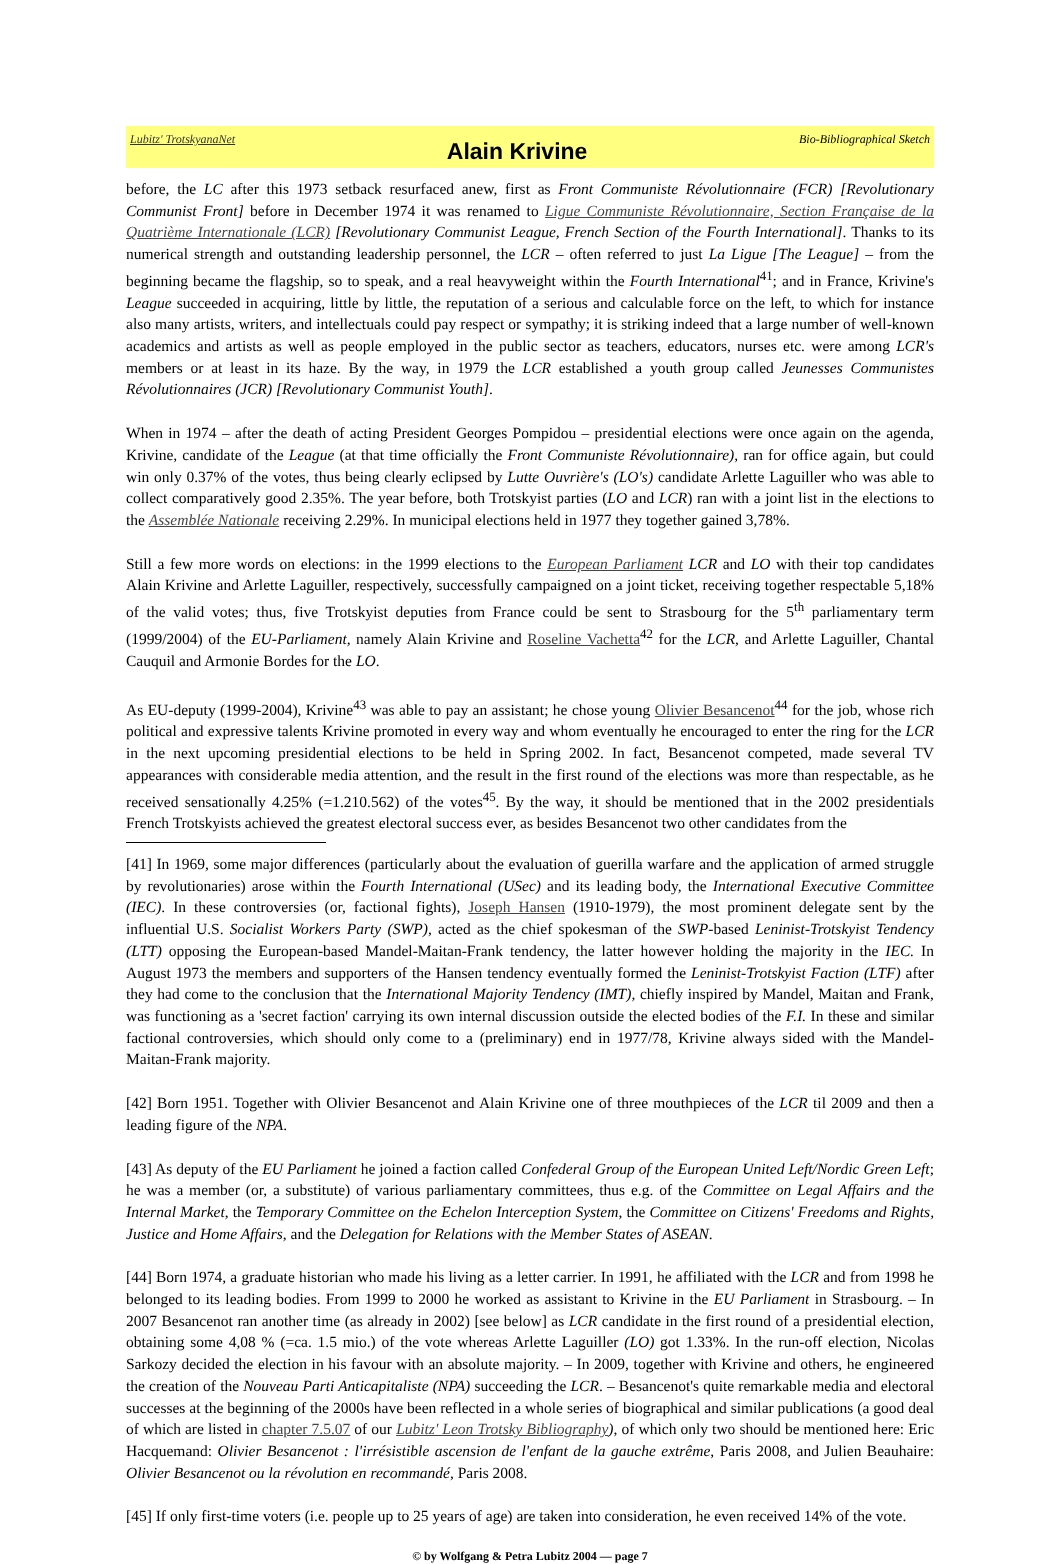Lubitz' TrotskyanaNet Alain Krivine Bio-Bibliographical Sketch
before, the LC after this 1973 setback resurfaced anew, first as Front Communiste Révolutionnaire (FCR) [Revolutionary Communist Front] before in December 1974 it was renamed to Ligue Communiste Révolutionnaire, Section Française de la Quatrième Internationale (LCR) [Revolutionary Communist League, French Section of the Fourth International]. Thanks to its numerical strength and outstanding leadership personnel, the LCR – often referred to just La Ligue [The League] – from the beginning became the flagship, so to speak, and a real heavyweight within the Fourth International<sup>41</sup>; and in France, Krivine's League succeeded in acquiring, little by little, the reputation of a serious and calculable force on the left, to which for instance also many artists, writers, and intellectuals could pay respect or sympathy; it is striking indeed that a large number of well-known academics and artists as well as people employed in the public sector as teachers, educators, nurses etc. were among LCR's members or at least in its haze. By the way, in 1979 the LCR established a youth group called Jeunesses Communistes Révolutionnaires (JCR) [Revolutionary Communist Youth].
When in 1974 – after the death of acting President Georges Pompidou – presidential elections were once again on the agenda, Krivine, candidate of the League (at that time officially the Front Communiste Révolutionnaire), ran for office again, but could win only 0.37% of the votes, thus being clearly eclipsed by Lutte Ouvrière's (LO's) candidate Arlette Laguiller who was able to collect comparatively good 2.35%. The year before, both Trotskyist parties (LO and LCR) ran with a joint list in the elections to the Assemblée Nationale receiving 2.29%. In municipal elections held in 1977 they together gained 3,78%.
Still a few more words on elections: in the 1999 elections to the European Parliament LCR and LO with their top candidates Alain Krivine and Arlette Laguiller, respectively, successfully campaigned on a joint ticket, receiving together respectable 5,18% of the valid votes; thus, five Trotskyist deputies from France could be sent to Strasbourg for the 5<sup>th</sup> parliamentary term (1999/2004) of the EU-Parliament, namely Alain Krivine and Roseline Vachetta<sup>42</sup> for the LCR, and Arlette Laguiller, Chantal Cauquil and Armonie Bordes for the LO.
As EU-deputy (1999-2004), Krivine<sup>43</sup> was able to pay an assistant; he chose young Olivier Besancenot<sup>44</sup> for the job, whose rich political and expressive talents Krivine promoted in every way and whom eventually he encouraged to enter the ring for the LCR in the next upcoming presidential elections to be held in Spring 2002. In fact, Besancenot competed, made several TV appearances with considerable media attention, and the result in the first round of the elections was more than respectable, as he received sensationally 4.25% (=1.210.562) of the votes<sup>45</sup>. By the way, it should be mentioned that in the 2002 presidentials French Trotskyists achieved the greatest electoral success ever, as besides Besancenot two other candidates from the
[41] In 1969, some major differences (particularly about the evaluation of guerilla warfare and the application of armed struggle by revolutionaries) arose within the Fourth International (USec) and its leading body, the International Executive Committee (IEC). In these controversies (or, factional fights), Joseph Hansen (1910-1979), the most prominent delegate sent by the influential U.S. Socialist Workers Party (SWP), acted as the chief spokesman of the SWP-based Leninist-Trotskyist Tendency (LTT) opposing the European-based Mandel-Maitan-Frank tendency, the latter however holding the majority in the IEC. In August 1973 the members and supporters of the Hansen tendency eventually formed the Leninist-Trotskyist Faction (LTF) after they had come to the conclusion that the International Majority Tendency (IMT), chiefly inspired by Mandel, Maitan and Frank, was functioning as a 'secret faction' carrying its own internal discussion outside the elected bodies of the F.I. In these and similar factional controversies, which should only come to a (preliminary) end in 1977/78, Krivine always sided with the Mandel-Maitan-Frank majority.
[42] Born 1951. Together with Olivier Besancenot and Alain Krivine one of three mouthpieces of the LCR til 2009 and then a leading figure of the NPA.
[43] As deputy of the EU Parliament he joined a faction called Confederal Group of the European United Left/Nordic Green Left; he was a member (or, a substitute) of various parliamentary committees, thus e.g. of the Committee on Legal Affairs and the Internal Market, the Temporary Committee on the Echelon Interception System, the Committee on Citizens' Freedoms and Rights, Justice and Home Affairs, and the Delegation for Relations with the Member States of ASEAN.
[44] Born 1974, a graduate historian who made his living as a letter carrier. In 1991, he affiliated with the LCR and from 1998 he belonged to its leading bodies. From 1999 to 2000 he worked as assistant to Krivine in the EU Parliament in Strasbourg. – In 2007 Besancenot ran another time (as already in 2002) [see below] as LCR candidate in the first round of a presidential election, obtaining some 4,08 % (=ca. 1.5 mio.) of the vote whereas Arlette Laguiller (LO) got 1.33%. In the run-off election, Nicolas Sarkozy decided the election in his favour with an absolute majority. – In 2009, together with Krivine and others, he engineered the creation of the Nouveau Parti Anticapitaliste (NPA) succeeding the LCR. – Besancenot's quite remarkable media and electoral successes at the beginning of the 2000s have been reflected in a whole series of biographical and similar publications (a good deal of which are listed in chapter 7.5.07 of our Lubitz' Leon Trotsky Bibliography), of which only two should be mentioned here: Eric Hacquemand: Olivier Besancenot : l'irrésistible ascension de l'enfant de la gauche extrême, Paris 2008, and Julien Beauhaire: Olivier Besancenot ou la révolution en recommandé, Paris 2008.
[45] If only first-time voters (i.e. people up to 25 years of age) are taken into consideration, he even received 14% of the vote.
© by Wolfgang & Petra Lubitz 2004 — page 7